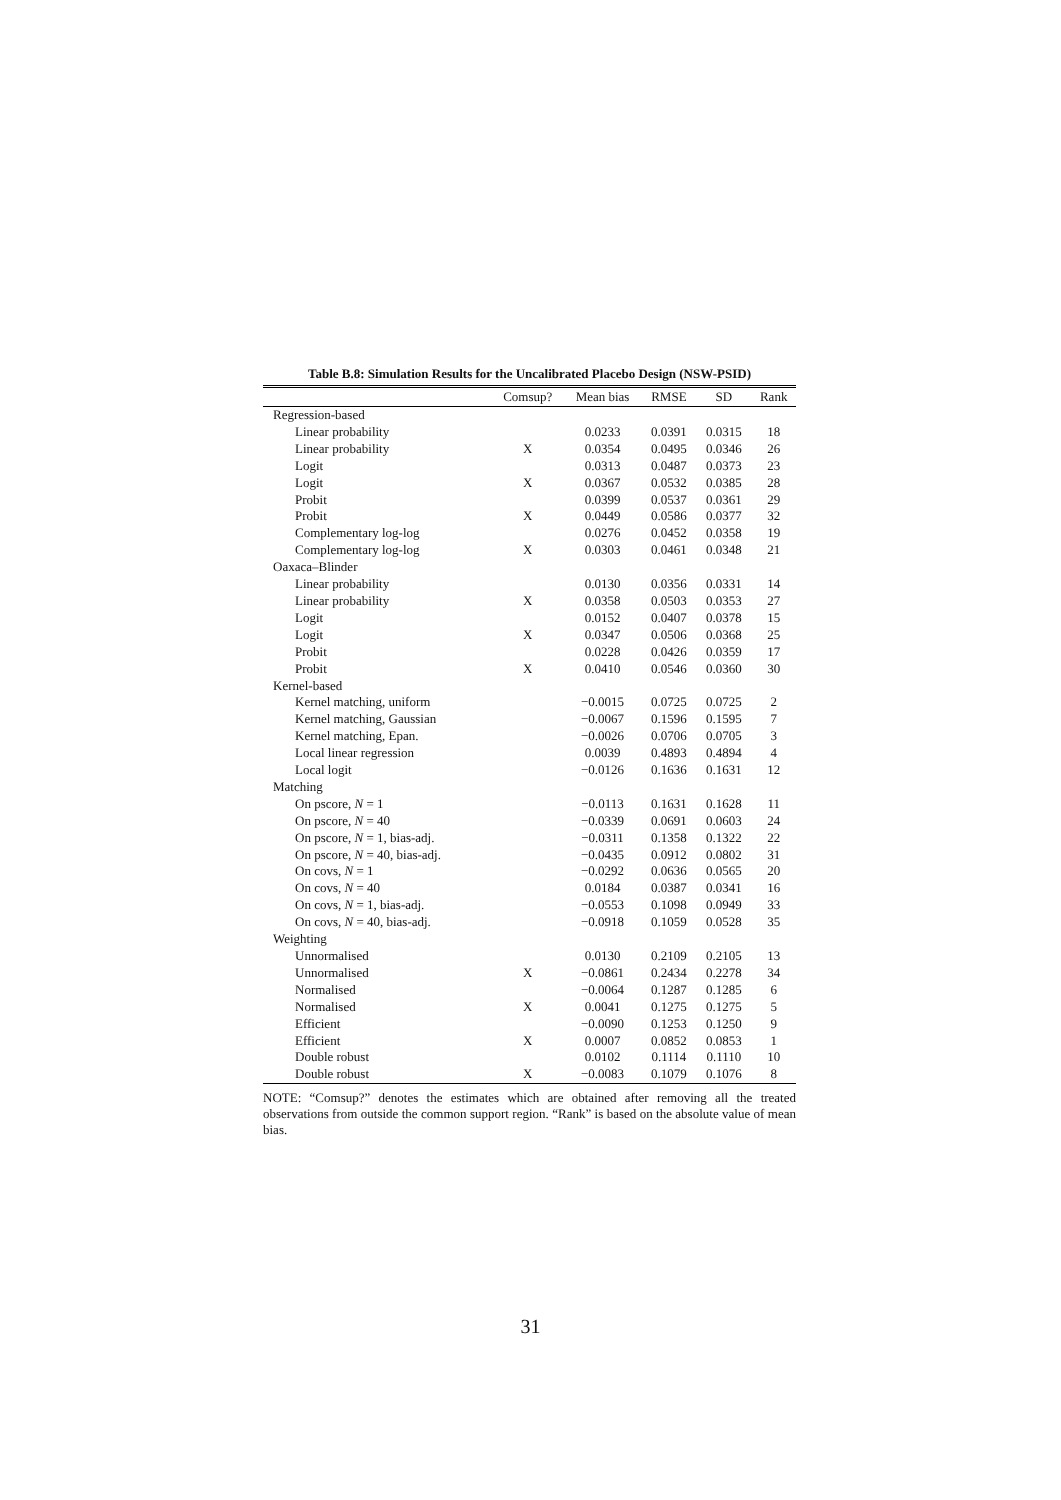Table B.8: Simulation Results for the Uncalibrated Placebo Design (NSW-PSID)
| | Comsup? | Mean bias | RMSE | SD | Rank |
| --- | --- | --- | --- | --- | --- |
| Regression-based | | | | | |
| Linear probability | | 0.0233 | 0.0391 | 0.0315 | 18 |
| Linear probability | X | 0.0354 | 0.0495 | 0.0346 | 26 |
| Logit | | 0.0313 | 0.0487 | 0.0373 | 23 |
| Logit | X | 0.0367 | 0.0532 | 0.0385 | 28 |
| Probit | | 0.0399 | 0.0537 | 0.0361 | 29 |
| Probit | X | 0.0449 | 0.0586 | 0.0377 | 32 |
| Complementary log-log | | 0.0276 | 0.0452 | 0.0358 | 19 |
| Complementary log-log | X | 0.0303 | 0.0461 | 0.0348 | 21 |
| Oaxaca–Blinder | | | | | |
| Linear probability | | 0.0130 | 0.0356 | 0.0331 | 14 |
| Linear probability | X | 0.0358 | 0.0503 | 0.0353 | 27 |
| Logit | | 0.0152 | 0.0407 | 0.0378 | 15 |
| Logit | X | 0.0347 | 0.0506 | 0.0368 | 25 |
| Probit | | 0.0228 | 0.0426 | 0.0359 | 17 |
| Probit | X | 0.0410 | 0.0546 | 0.0360 | 30 |
| Kernel-based | | | | | |
| Kernel matching, uniform | | −0.0015 | 0.0725 | 0.0725 | 2 |
| Kernel matching, Gaussian | | −0.0067 | 0.1596 | 0.1595 | 7 |
| Kernel matching, Epan. | | −0.0026 | 0.0706 | 0.0705 | 3 |
| Local linear regression | | 0.0039 | 0.4893 | 0.4894 | 4 |
| Local logit | | −0.0126 | 0.1636 | 0.1631 | 12 |
| Matching | | | | | |
| On pscore, N = 1 | | −0.0113 | 0.1631 | 0.1628 | 11 |
| On pscore, N = 40 | | −0.0339 | 0.0691 | 0.0603 | 24 |
| On pscore, N = 1, bias-adj. | | −0.0311 | 0.1358 | 0.1322 | 22 |
| On pscore, N = 40, bias-adj. | | −0.0435 | 0.0912 | 0.0802 | 31 |
| On covs, N = 1 | | −0.0292 | 0.0636 | 0.0565 | 20 |
| On covs, N = 40 | | 0.0184 | 0.0387 | 0.0341 | 16 |
| On covs, N = 1, bias-adj. | | −0.0553 | 0.1098 | 0.0949 | 33 |
| On covs, N = 40, bias-adj. | | −0.0918 | 0.1059 | 0.0528 | 35 |
| Weighting | | | | | |
| Unnormalised | | 0.0130 | 0.2109 | 0.2105 | 13 |
| Unnormalised | X | −0.0861 | 0.2434 | 0.2278 | 34 |
| Normalised | | −0.0064 | 0.1287 | 0.1285 | 6 |
| Normalised | X | 0.0041 | 0.1275 | 0.1275 | 5 |
| Efficient | | −0.0090 | 0.1253 | 0.1250 | 9 |
| Efficient | X | 0.0007 | 0.0852 | 0.0853 | 1 |
| Double robust | | 0.0102 | 0.1114 | 0.1110 | 10 |
| Double robust | X | −0.0083 | 0.1079 | 0.1076 | 8 |
NOTE: “Comsup?” denotes the estimates which are obtained after removing all the treated observations from outside the common support region. “Rank” is based on the absolute value of mean bias.
31